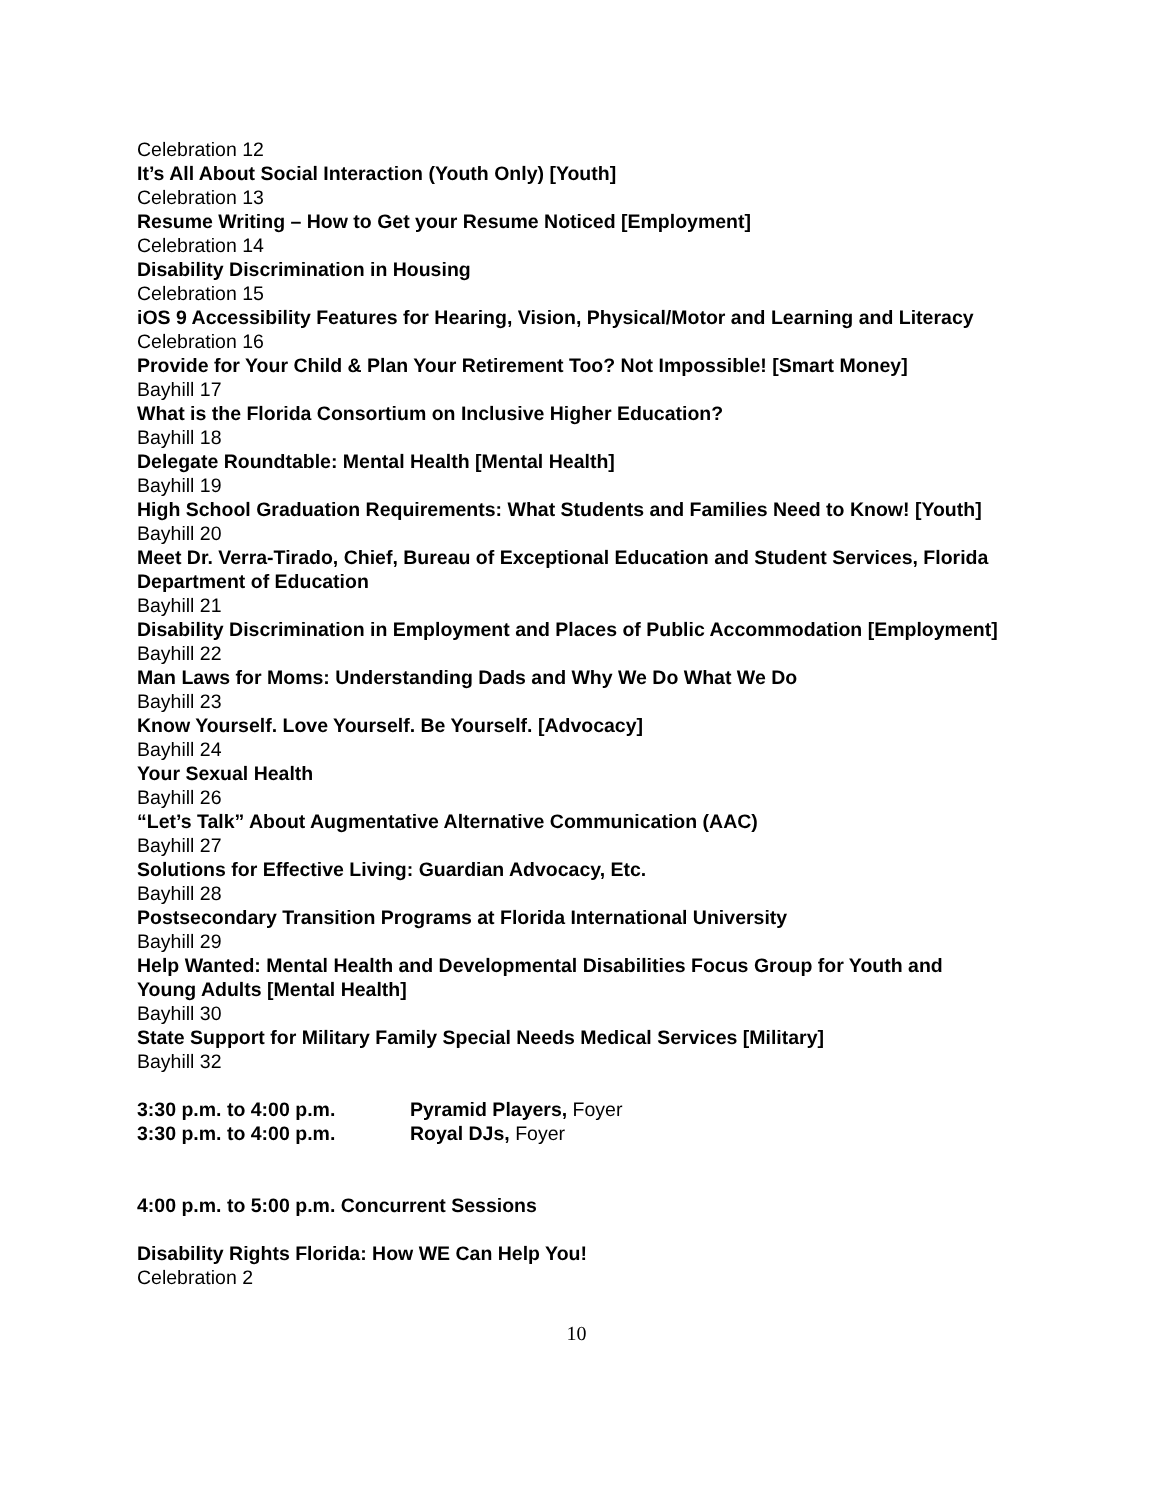Celebration 12
It’s All About Social Interaction (Youth Only) [Youth]
Celebration 13
Resume Writing – How to Get your Resume Noticed [Employment]
Celebration 14
Disability Discrimination in Housing
Celebration 15
iOS 9 Accessibility Features for Hearing, Vision, Physical/Motor and Learning and Literacy
Celebration 16
Provide for Your Child & Plan Your Retirement Too? Not Impossible! [Smart Money]
Bayhill 17
What is the Florida Consortium on Inclusive Higher Education?
Bayhill 18
Delegate Roundtable: Mental Health [Mental Health]
Bayhill 19
High School Graduation Requirements: What Students and Families Need to Know! [Youth]
Bayhill 20
Meet Dr. Verra-Tirado, Chief, Bureau of Exceptional Education and Student Services, Florida Department of Education
Bayhill 21
Disability Discrimination in Employment and Places of Public Accommodation [Employment]
Bayhill 22
Man Laws for Moms: Understanding Dads and Why We Do What We Do
Bayhill 23
Know Yourself. Love Yourself. Be Yourself. [Advocacy]
Bayhill 24
Your Sexual Health
Bayhill 26
“Let’s Talk” About Augmentative Alternative Communication (AAC)
Bayhill 27
Solutions for Effective Living: Guardian Advocacy, Etc.
Bayhill 28
Postsecondary Transition Programs at Florida International University
Bayhill 29
Help Wanted: Mental Health and Developmental Disabilities Focus Group for Youth and Young Adults [Mental Health]
Bayhill 30
State Support for Military Family Special Needs Medical Services [Military]
Bayhill 32
3:30 p.m. to 4:00 p.m. Pyramid Players, Foyer
3:30 p.m. to 4:00 p.m. Royal DJs, Foyer
4:00 p.m. to 5:00 p.m. Concurrent Sessions
Disability Rights Florida: How WE Can Help You!
Celebration 2
10